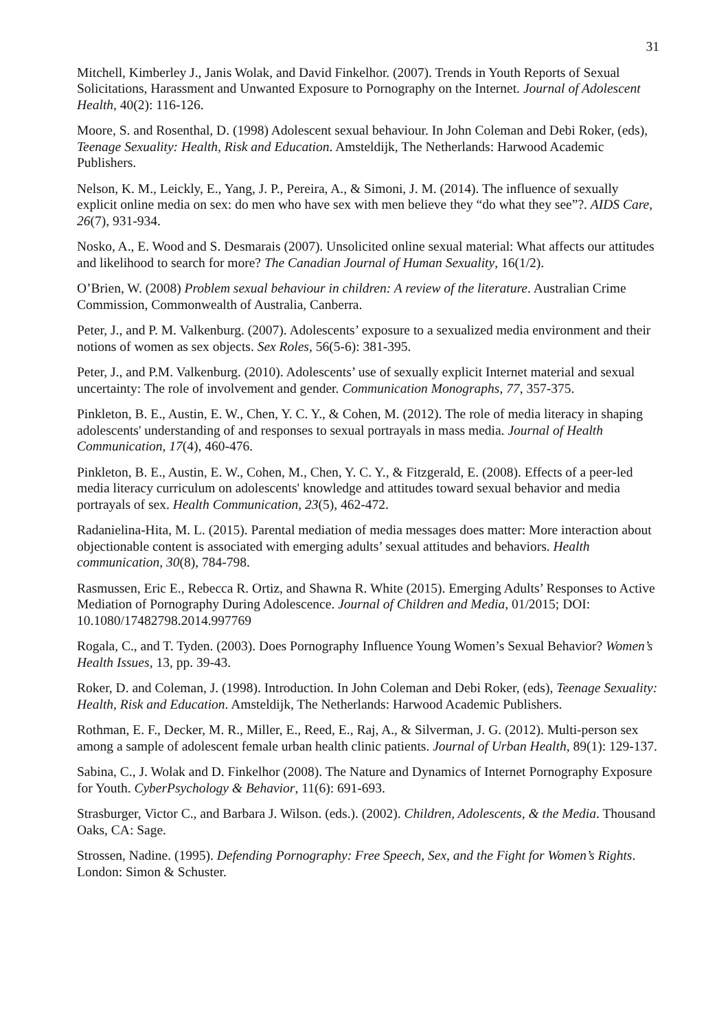31
Mitchell, Kimberley J., Janis Wolak, and David Finkelhor. (2007). Trends in Youth Reports of Sexual Solicitations, Harassment and Unwanted Exposure to Pornography on the Internet. Journal of Adolescent Health, 40(2): 116-126.
Moore, S. and Rosenthal, D. (1998) Adolescent sexual behaviour. In John Coleman and Debi Roker, (eds), Teenage Sexuality: Health, Risk and Education. Amsteldijk, The Netherlands: Harwood Academic Publishers.
Nelson, K. M., Leickly, E., Yang, J. P., Pereira, A., & Simoni, J. M. (2014). The influence of sexually explicit online media on sex: do men who have sex with men believe they “do what they see”?. AIDS Care, 26(7), 931-934.
Nosko, A., E. Wood and S. Desmarais (2007). Unsolicited online sexual material: What affects our attitudes and likelihood to search for more? The Canadian Journal of Human Sexuality, 16(1/2).
O’Brien, W. (2008) Problem sexual behaviour in children: A review of the literature. Australian Crime Commission, Commonwealth of Australia, Canberra.
Peter, J., and P. M. Valkenburg. (2007). Adolescents’ exposure to a sexualized media environment and their notions of women as sex objects. Sex Roles, 56(5-6): 381-395.
Peter, J., and P.M. Valkenburg. (2010). Adolescents’ use of sexually explicit Internet material and sexual uncertainty: The role of involvement and gender. Communication Monographs, 77, 357-375.
Pinkleton, B. E., Austin, E. W., Chen, Y. C. Y., & Cohen, M. (2012). The role of media literacy in shaping adolescents' understanding of and responses to sexual portrayals in mass media. Journal of Health Communication, 17(4), 460-476.
Pinkleton, B. E., Austin, E. W., Cohen, M., Chen, Y. C. Y., & Fitzgerald, E. (2008). Effects of a peer-led media literacy curriculum on adolescents' knowledge and attitudes toward sexual behavior and media portrayals of sex. Health Communication, 23(5), 462-472.
Radanielina-Hita, M. L. (2015). Parental mediation of media messages does matter: More interaction about objectionable content is associated with emerging adults’ sexual attitudes and behaviors. Health communication, 30(8), 784-798.
Rasmussen, Eric E., Rebecca R. Ortiz, and Shawna R. White (2015). Emerging Adults’ Responses to Active Mediation of Pornography During Adolescence. Journal of Children and Media, 01/2015; DOI: 10.1080/17482798.2014.997769
Rogala, C., and T. Tyden. (2003). Does Pornography Influence Young Women’s Sexual Behavior? Women’s Health Issues, 13, pp. 39-43.
Roker, D. and Coleman, J. (1998). Introduction. In John Coleman and Debi Roker, (eds), Teenage Sexuality: Health, Risk and Education. Amsteldijk, The Netherlands: Harwood Academic Publishers.
Rothman, E. F., Decker, M. R., Miller, E., Reed, E., Raj, A., & Silverman, J. G. (2012). Multi-person sex among a sample of adolescent female urban health clinic patients. Journal of Urban Health, 89(1): 129-137.
Sabina, C., J. Wolak and D. Finkelhor (2008). The Nature and Dynamics of Internet Pornography Exposure for Youth. CyberPsychology & Behavior, 11(6): 691-693.
Strasburger, Victor C., and Barbara J. Wilson. (eds.). (2002). Children, Adolescents, & the Media. Thousand Oaks, CA: Sage.
Strossen, Nadine. (1995). Defending Pornography: Free Speech, Sex, and the Fight for Women’s Rights. London: Simon & Schuster.